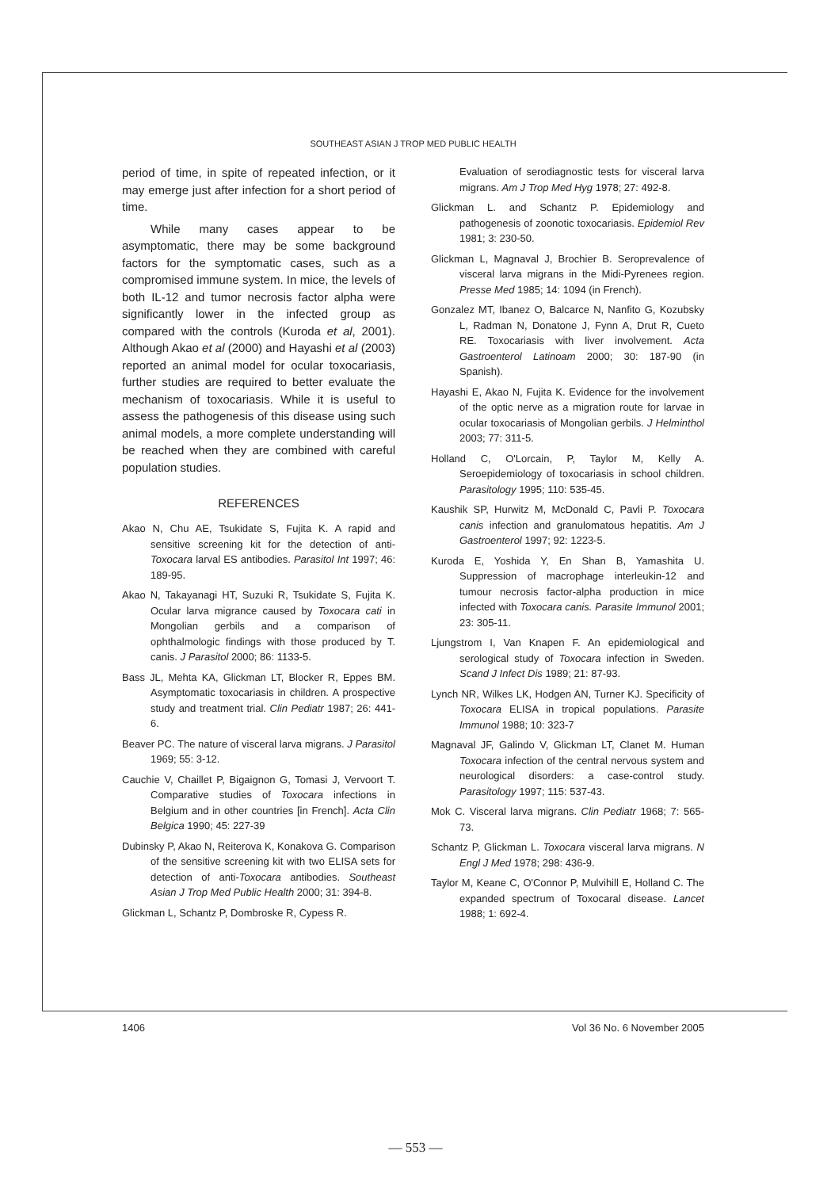SOUTHEAST ASIAN J TROP MED PUBLIC HEALTH
period of time, in spite of repeated infection, or it may emerge just after infection for a short period of time.
While many cases appear to be asymptomatic, there may be some background factors for the symptomatic cases, such as a compromised immune system. In mice, the levels of both IL-12 and tumor necrosis factor alpha were significantly lower in the infected group as compared with the controls (Kuroda et al, 2001). Although Akao et al (2000) and Hayashi et al (2003) reported an animal model for ocular toxocariasis, further studies are required to better evaluate the mechanism of toxocariasis. While it is useful to assess the pathogenesis of this disease using such animal models, a more complete understanding will be reached when they are combined with careful population studies.
REFERENCES
Akao N, Chu AE, Tsukidate S, Fujita K. A rapid and sensitive screening kit for the detection of anti-Toxocara larval ES antibodies. Parasitol Int 1997; 46: 189-95.
Akao N, Takayanagi HT, Suzuki R, Tsukidate S, Fujita K. Ocular larva migrance caused by Toxocara cati in Mongolian gerbils and a comparison of ophthalmologic findings with those produced by T. canis. J Parasitol 2000; 86: 1133-5.
Bass JL, Mehta KA, Glickman LT, Blocker R, Eppes BM. Asymptomatic toxocariasis in children. A prospective study and treatment trial. Clin Pediatr 1987; 26: 441-6.
Beaver PC. The nature of visceral larva migrans. J Parasitol 1969; 55: 3-12.
Cauchie V, Chaillet P, Bigaignon G, Tomasi J, Vervoort T. Comparative studies of Toxocara infections in Belgium and in other countries [in French]. Acta Clin Belgica 1990; 45: 227-39
Dubinsky P, Akao N, Reiterova K, Konakova G. Comparison of the sensitive screening kit with two ELISA sets for detection of anti-Toxocara antibodies. Southeast Asian J Trop Med Public Health 2000; 31: 394-8.
Glickman L, Schantz P, Dombroske R, Cypess R.
Evaluation of serodiagnostic tests for visceral larva migrans. Am J Trop Med Hyg 1978; 27: 492-8.
Glickman L. and Schantz P. Epidemiology and pathogenesis of zoonotic toxocariasis. Epidemiol Rev 1981; 3: 230-50.
Glickman L, Magnaval J, Brochier B. Seroprevalence of visceral larva migrans in the Midi-Pyrenees region. Presse Med 1985; 14: 1094 (in French).
Gonzalez MT, Ibanez O, Balcarce N, Nanfito G, Kozubsky L, Radman N, Donatone J, Fynn A, Drut R, Cueto RE. Toxocariasis with liver involvement. Acta Gastroenterol Latinoam 2000; 30: 187-90 (in Spanish).
Hayashi E, Akao N, Fujita K. Evidence for the involvement of the optic nerve as a migration route for larvae in ocular toxocariasis of Mongolian gerbils. J Helminthol 2003; 77: 311-5.
Holland C, O'Lorcain, P, Taylor M, Kelly A. Seroepidemiology of toxocariasis in school children. Parasitology 1995; 110: 535-45.
Kaushik SP, Hurwitz M, McDonald C, Pavli P. Toxocara canis infection and granulomatous hepatitis. Am J Gastroenterol 1997; 92: 1223-5.
Kuroda E, Yoshida Y, En Shan B, Yamashita U. Suppression of macrophage interleukin-12 and tumour necrosis factor-alpha production in mice infected with Toxocara canis. Parasite Immunol 2001; 23: 305-11.
Ljungstrom I, Van Knapen F. An epidemiological and serological study of Toxocara infection in Sweden. Scand J Infect Dis 1989; 21: 87-93.
Lynch NR, Wilkes LK, Hodgen AN, Turner KJ. Specificity of Toxocara ELISA in tropical populations. Parasite Immunol 1988; 10: 323-7
Magnaval JF, Galindo V, Glickman LT, Clanet M. Human Toxocara infection of the central nervous system and neurological disorders: a case-control study. Parasitology 1997; 115: 537-43.
Mok C. Visceral larva migrans. Clin Pediatr 1968; 7: 565-73.
Schantz P, Glickman L. Toxocara visceral larva migrans. N Engl J Med 1978; 298: 436-9.
Taylor M, Keane C, O'Connor P, Mulvihill E, Holland C. The expanded spectrum of Toxocaral disease. Lancet 1988; 1: 692-4.
1406 Vol 36 No. 6 November 2005
— 553 —